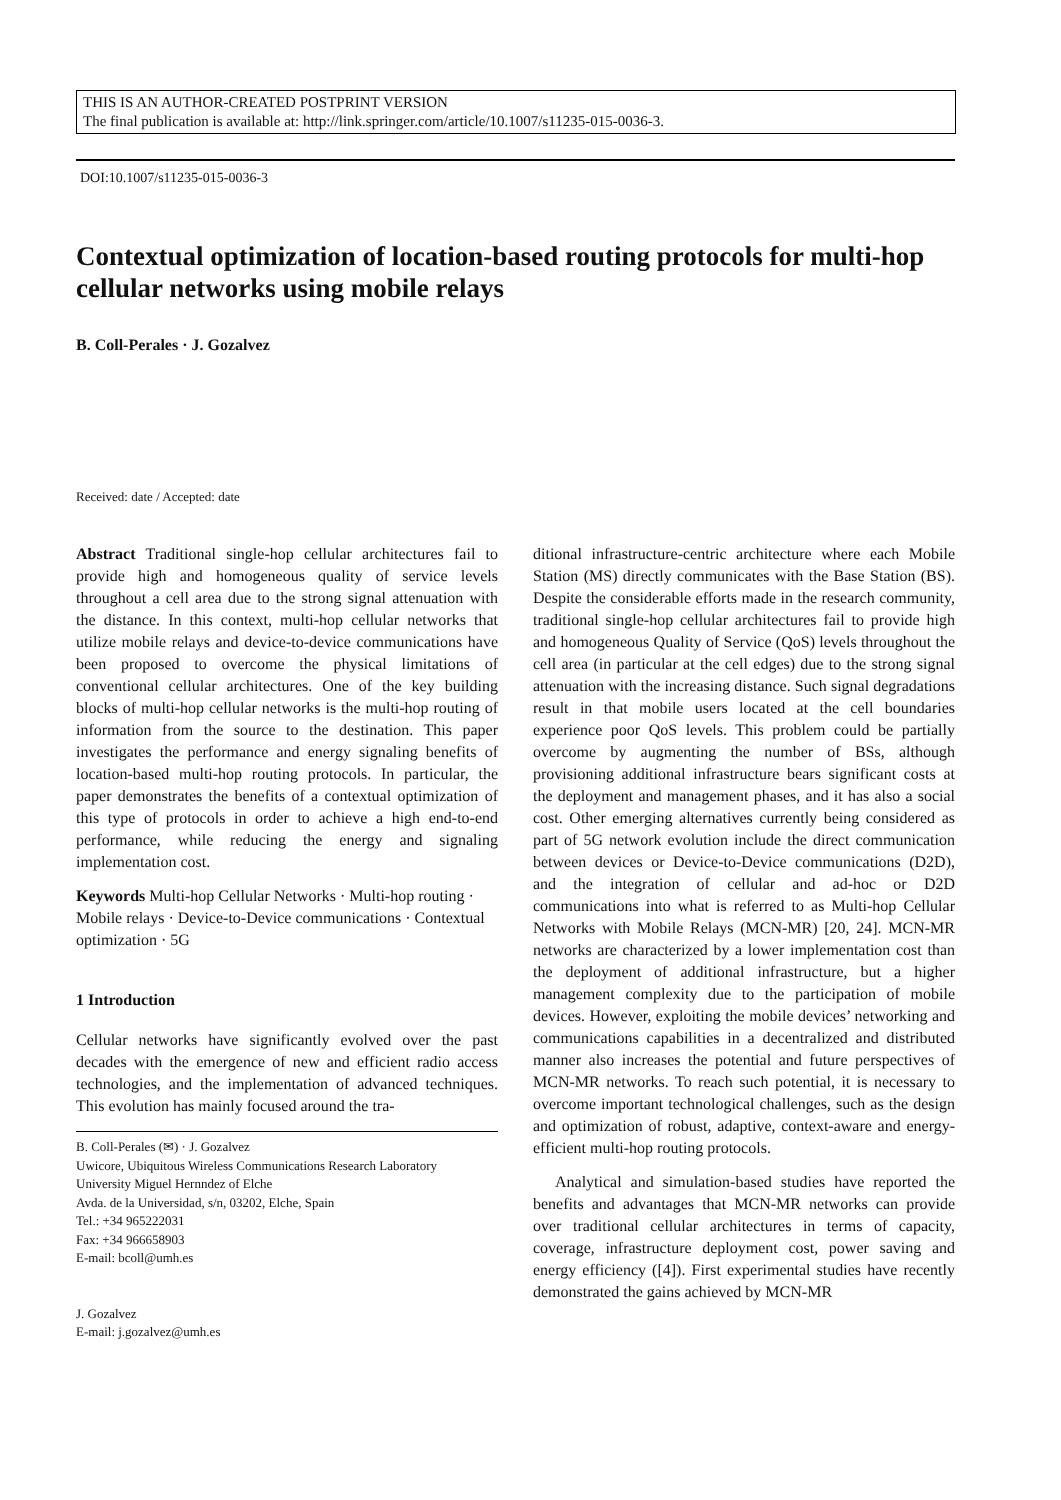THIS IS AN AUTHOR-CREATED POSTPRINT VERSION
The final publication is available at: http://link.springer.com/article/10.1007/s11235-015-0036-3.
DOI:10.1007/s11235-015-0036-3
Contextual optimization of location-based routing protocols for multi-hop cellular networks using mobile relays
B. Coll-Perales · J. Gozalvez
Received: date / Accepted: date
Abstract Traditional single-hop cellular architectures fail to provide high and homogeneous quality of service levels throughout a cell area due to the strong signal attenuation with the distance. In this context, multi-hop cellular networks that utilize mobile relays and device-to-device communications have been proposed to overcome the physical limitations of conventional cellular architectures. One of the key building blocks of multi-hop cellular networks is the multi-hop routing of information from the source to the destination. This paper investigates the performance and energy signaling benefits of location-based multi-hop routing protocols. In particular, the paper demonstrates the benefits of a contextual optimization of this type of protocols in order to achieve a high end-to-end performance, while reducing the energy and signaling implementation cost.
Keywords Multi-hop Cellular Networks · Multi-hop routing · Mobile relays · Device-to-Device communications · Contextual optimization · 5G
1 Introduction
Cellular networks have significantly evolved over the past decades with the emergence of new and efficient radio access technologies, and the implementation of advanced techniques. This evolution has mainly focused around the tra-
B. Coll-Perales (✉) · J. Gozalvez
Uwicore, Ubiquitous Wireless Communications Research Laboratory
University Miguel Hernndez of Elche
Avda. de la Universidad, s/n, 03202, Elche, Spain
Tel.: +34 965222031
Fax: +34 966658903
E-mail: bcoll@umh.es
J. Gozalvez
E-mail: j.gozalvez@umh.es
ditional infrastructure-centric architecture where each Mobile Station (MS) directly communicates with the Base Station (BS). Despite the considerable efforts made in the research community, traditional single-hop cellular architectures fail to provide high and homogeneous Quality of Service (QoS) levels throughout the cell area (in particular at the cell edges) due to the strong signal attenuation with the increasing distance. Such signal degradations result in that mobile users located at the cell boundaries experience poor QoS levels. This problem could be partially overcome by augmenting the number of BSs, although provisioning additional infrastructure bears significant costs at the deployment and management phases, and it has also a social cost. Other emerging alternatives currently being considered as part of 5G network evolution include the direct communication between devices or Device-to-Device communications (D2D), and the integration of cellular and ad-hoc or D2D communications into what is referred to as Multi-hop Cellular Networks with Mobile Relays (MCN-MR) [20, 24]. MCN-MR networks are characterized by a lower implementation cost than the deployment of additional infrastructure, but a higher management complexity due to the participation of mobile devices. However, exploiting the mobile devices’ networking and communications capabilities in a decentralized and distributed manner also increases the potential and future perspectives of MCN-MR networks. To reach such potential, it is necessary to overcome important technological challenges, such as the design and optimization of robust, adaptive, context-aware and energy-efficient multi-hop routing protocols.
Analytical and simulation-based studies have reported the benefits and advantages that MCN-MR networks can provide over traditional cellular architectures in terms of capacity, coverage, infrastructure deployment cost, power saving and energy efficiency ([4]). First experimental studies have recently demonstrated the gains achieved by MCN-MR